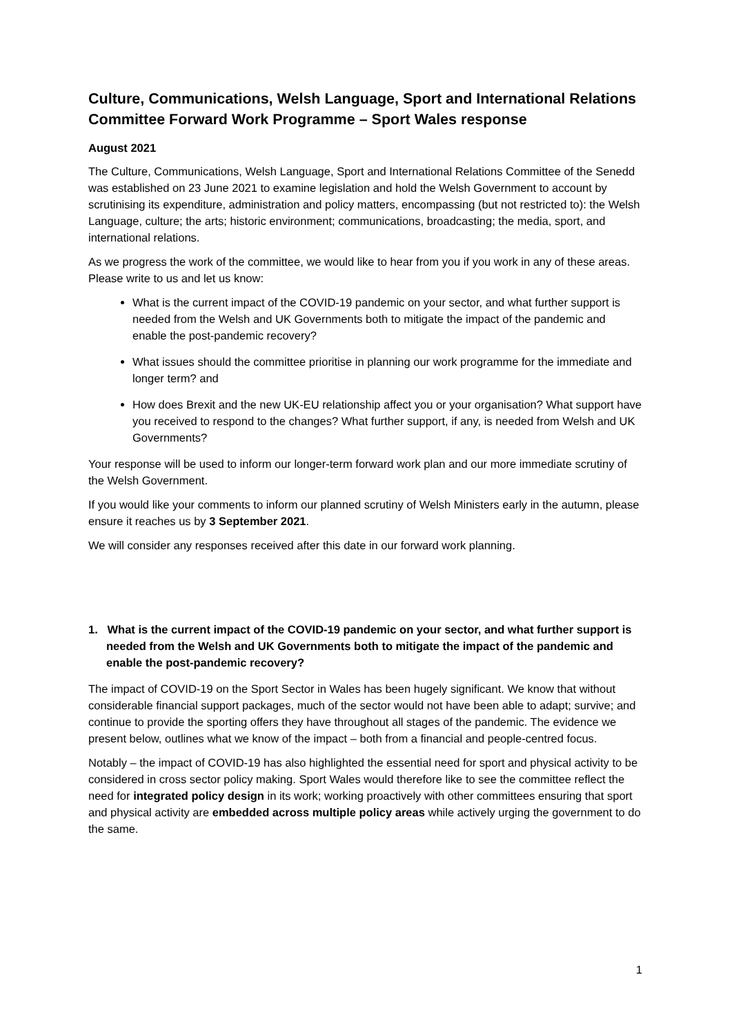Culture, Communications, Welsh Language, Sport and International Relations Committee Forward Work Programme – Sport Wales response
August 2021
The Culture, Communications, Welsh Language, Sport and International Relations Committee of the Senedd was established on 23 June 2021 to examine legislation and hold the Welsh Government to account by scrutinising its expenditure, administration and policy matters, encompassing (but not restricted to): the Welsh Language, culture; the arts; historic environment; communications, broadcasting; the media, sport, and international relations.
As we progress the work of the committee, we would like to hear from you if you work in any of these areas. Please write to us and let us know:
What is the current impact of the COVID-19 pandemic on your sector, and what further support is needed from the Welsh and UK Governments both to mitigate the impact of the pandemic and enable the post-pandemic recovery?
What issues should the committee prioritise in planning our work programme for the immediate and longer term? and
How does Brexit and the new UK-EU relationship affect you or your organisation? What support have you received to respond to the changes? What further support, if any, is needed from Welsh and UK Governments?
Your response will be used to inform our longer-term forward work plan and our more immediate scrutiny of the Welsh Government.
If you would like your comments to inform our planned scrutiny of Welsh Ministers early in the autumn, please ensure it reaches us by 3 September 2021.
We will consider any responses received after this date in our forward work planning.
1. What is the current impact of the COVID-19 pandemic on your sector, and what further support is needed from the Welsh and UK Governments both to mitigate the impact of the pandemic and enable the post-pandemic recovery?
The impact of COVID-19 on the Sport Sector in Wales has been hugely significant. We know that without considerable financial support packages, much of the sector would not have been able to adapt; survive; and continue to provide the sporting offers they have throughout all stages of the pandemic. The evidence we present below, outlines what we know of the impact – both from a financial and people-centred focus.
Notably – the impact of COVID-19 has also highlighted the essential need for sport and physical activity to be considered in cross sector policy making. Sport Wales would therefore like to see the committee reflect the need for integrated policy design in its work; working proactively with other committees ensuring that sport and physical activity are embedded across multiple policy areas while actively urging the government to do the same.
1